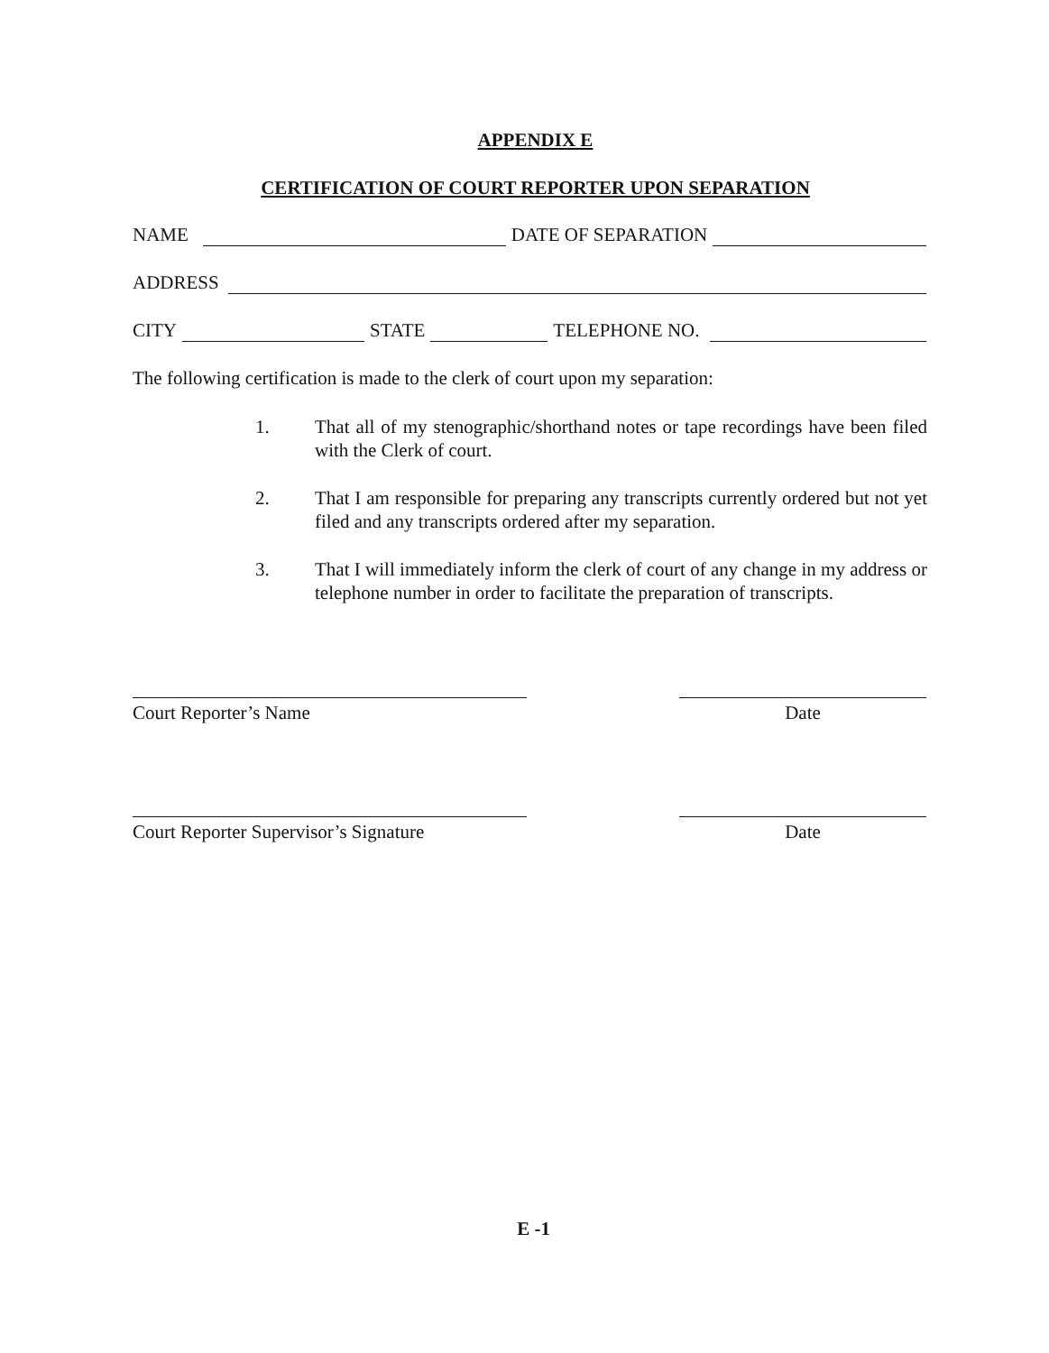APPENDIX E
CERTIFICATION OF COURT REPORTER UPON SEPARATION
NAME DATE OF SEPARATION
ADDRESS
CITY STATE TELEPHONE NO.
The following certification is made to the clerk of court upon my separation:
1. That all of my stenographic/shorthand notes or tape recordings have been filed with the Clerk of court.
2. That I am responsible for preparing any transcripts currently ordered but not yet filed and any transcripts ordered after my separation.
3. That I will immediately inform the clerk of court of any change in my address or telephone number in order to facilitate the preparation of transcripts.
Court Reporter’s Name Date
Court Reporter Supervisor’s Signature
Date
E -1